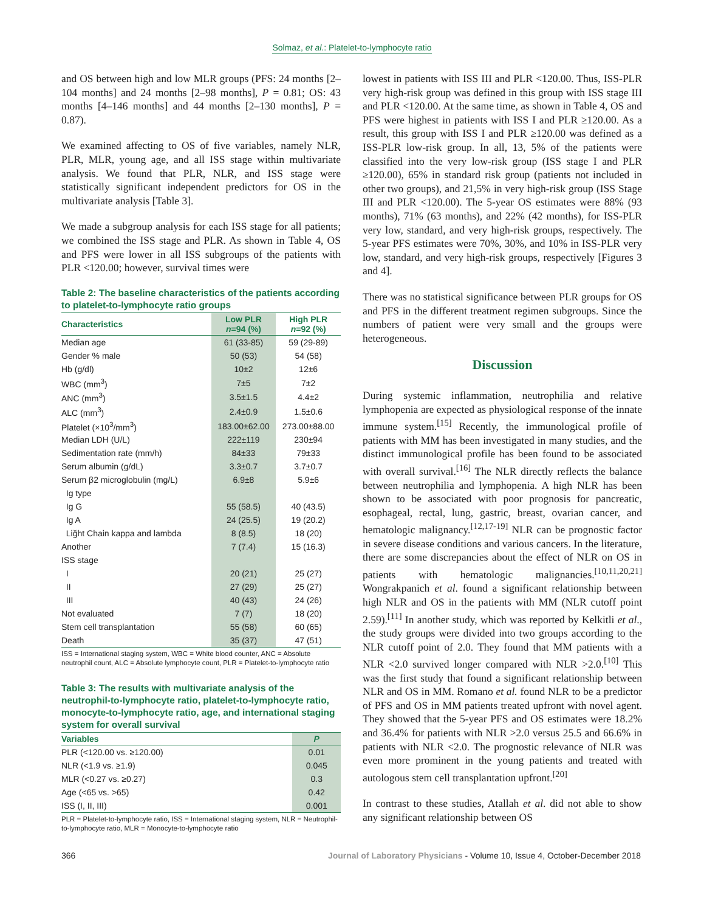Solmaz, et al.: Platelet-to-lymphocyte ratio
and OS between high and low MLR groups (PFS: 24 months [2–104 months] and 24 months [2–98 months], P = 0.81; OS: 43 months [4–146 months] and 44 months [2–130 months], P = 0.87).
We examined affecting to OS of five variables, namely NLR, PLR, MLR, young age, and all ISS stage within multivariate analysis. We found that PLR, NLR, and ISS stage were statistically significant independent predictors for OS in the multivariate analysis [Table 3].
We made a subgroup analysis for each ISS stage for all patients; we combined the ISS stage and PLR. As shown in Table 4, OS and PFS were lower in all ISS subgroups of the patients with PLR <120.00; however, survival times were
Table 2: The baseline characteristics of the patients according to platelet-to-lymphocyte ratio groups
| Characteristics | Low PLR n =94 (%) | High PLR n =92 (%) |
| --- | --- | --- |
| Median age | 61 (33-85) | 59 (29-89) |
| Gender % male | 50 (53) | 54 (58) |
| Hb (g/dl) | 10±2 | 12±6 |
| WBC (mm<sup>3</sup>) | 7±5 | 7±2 |
| ANC (mm<sup>3</sup>) | 3.5±1.5 | 4.4±2 |
| ALC (mm<sup>3</sup>) | 2.4±0.9 | 1.5±0.6 |
| Platelet (×10<sup>3</sup>/mm<sup>3</sup>) | 183.00±62.00 | 273.00±88.00 |
| Median LDH (U/L) | 222±119 | 230±94 |
| Sedimentation rate (mm/h) | 84±33 | 79±33 |
| Serum albumin (g/dL) | 3.3±0.7 | 3.7±0.7 |
| Serum β2 microglobulin (mg/L) | 6.9±8 | 5.9±6 |
| Ig type | | |
| Ig G | 55 (58.5) | 40 (43.5) |
| Ig A | 24 (25.5) | 19 (20.2) |
| Liğht Chain kappa and lambda | 8 (8.5) | 18 (20) |
| Another | 7 (7.4) | 15 (16.3) |
| ISS stage | | |
| I | 20 (21) | 25 (27) |
| II | 27 (29) | 25 (27) |
| III | 40 (43) | 24 (26) |
| Not evaluated | 7 (7) | 18 (20) |
| Stem cell transplantation | 55 (58) | 60 (65) |
| Death | 35 (37) | 47 (51) |
ISS = International staging system, WBC = White blood counter, ANC = Absolute neutrophil count, ALC = Absolute lymphocyte count, PLR = Platelet-to-lymphocyte ratio
Table 3: The results with multivariate analysis of the neutrophil-to-lymphocyte ratio, platelet-to-lymphocyte ratio, monocyte-to-lymphocyte ratio, age, and international staging system for overall survival
| Variables | P |
| --- | --- |
| PLR (<120.00 vs. ≥120.00) | 0.01 |
| NLR (<1.9 vs. ≥1.9) | 0.045 |
| MLR (<0.27 vs. ≥0.27) | 0.3 |
| Age (<65 vs. >65) | 0.42 |
| ISS (I, II, III) | 0.001 |
PLR = Platelet-to-lymphocyte ratio, ISS = International staging system, NLR = Neutrophil-to-lymphocyte ratio, MLR = Monocyte-to-lymphocyte ratio
lowest in patients with ISS III and PLR <120.00. Thus, ISS-PLR very high-risk group was defined in this group with ISS stage III and PLR <120.00. At the same time, as shown in Table 4, OS and PFS were highest in patients with ISS I and PLR ≥120.00. As a result, this group with ISS I and PLR ≥120.00 was defined as a ISS-PLR low-risk group. In all, 13, 5% of the patients were classified into the very low-risk group (ISS stage I and PLR ≥120.00), 65% in standard risk group (patients not included in other two groups), and 21,5% in very high-risk group (ISS Stage III and PLR <120.00). The 5-year OS estimates were 88% (93 months), 71% (63 months), and 22% (42 months), for ISS-PLR very low, standard, and very high-risk groups, respectively. The 5-year PFS estimates were 70%, 30%, and 10% in ISS-PLR very low, standard, and very high-risk groups, respectively [Figures 3 and 4].
There was no statistical significance between PLR groups for OS and PFS in the different treatment regimen subgroups. Since the numbers of patient were very small and the groups were heterogeneous.
Discussion
During systemic inflammation, neutrophilia and relative lymphopenia are expected as physiological response of the innate immune system.<sup>[15]</sup> Recently, the immunological profile of patients with MM has been investigated in many studies, and the distinct immunological profile has been found to be associated with overall survival.<sup>[16]</sup> The NLR directly reflects the balance between neutrophilia and lymphopenia. A high NLR has been shown to be associated with poor prognosis for pancreatic, esophageal, rectal, lung, gastric, breast, ovarian cancer, and hematologic malignancy.<sup>[12,17-19]</sup> NLR can be prognostic factor in severe disease conditions and various cancers. In the literature, there are some discrepancies about the effect of NLR on OS in patients with hematologic malignancies.<sup>[10,11,20,21]</sup> Wongrakpanich et al. found a significant relationship between high NLR and OS in the patients with MM (NLR cutoff point 2.59).<sup>[11]</sup> In another study, which was reported by Kelkitli et al., the study groups were divided into two groups according to the NLR cutoff point of 2.0. They found that MM patients with a NLR <2.0 survived longer compared with NLR >2.0.<sup>[10]</sup> This was the first study that found a significant relationship between NLR and OS in MM. Romano et al. found NLR to be a predictor of PFS and OS in MM patients treated upfront with novel agent. They showed that the 5-year PFS and OS estimates were 18.2% and 36.4% for patients with NLR >2.0 versus 25.5 and 66.6% in patients with NLR <2.0. The prognostic relevance of NLR was even more prominent in the young patients and treated with autologous stem cell transplantation upfront.<sup>[20]</sup>
In contrast to these studies, Atallah et al. did not able to show any significant relationship between OS
366 Journal of Laboratory Physicians - Volume 10, Issue 4, October-December 2018